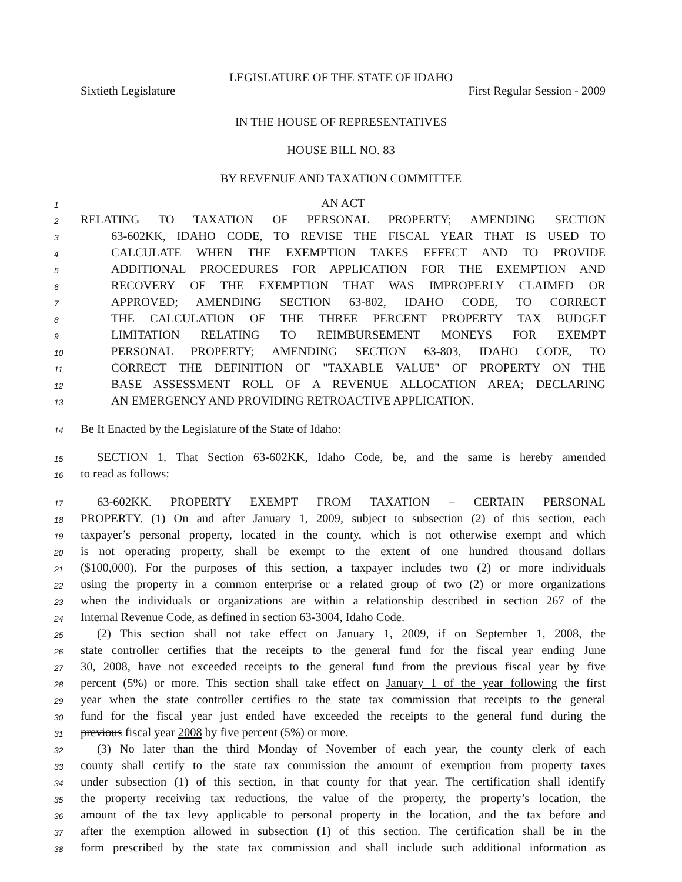LEGISLATURE OF THE STATE OF IDAHO
Sixtieth Legislature First Regular Session - 2009
IN THE HOUSE OF REPRESENTATIVES
HOUSE BILL NO. 83
BY REVENUE AND TAXATION COMMITTEE
1 AN ACT
2 RELATING TO TAXATION OF PERSONAL PROPERTY; AMENDING SECTION
3 63-602KK, IDAHO CODE, TO REVISE THE FISCAL YEAR THAT IS USED TO
4 CALCULATE WHEN THE EXEMPTION TAKES EFFECT AND TO PROVIDE
5 ADDITIONAL PROCEDURES FOR APPLICATION FOR THE EXEMPTION AND
6 RECOVERY OF THE EXEMPTION THAT WAS IMPROPERLY CLAIMED OR
7 APPROVED; AMENDING SECTION 63-802, IDAHO CODE, TO CORRECT
8 THE CALCULATION OF THE THREE PERCENT PROPERTY TAX BUDGET
9 LIMITATION RELATING TO REIMBURSEMENT MONEYS FOR EXEMPT
10 PERSONAL PROPERTY; AMENDING SECTION 63-803, IDAHO CODE, TO
11 CORRECT THE DEFINITION OF "TAXABLE VALUE" OF PROPERTY ON THE
12 BASE ASSESSMENT ROLL OF A REVENUE ALLOCATION AREA; DECLARING
13 AN EMERGENCY AND PROVIDING RETROACTIVE APPLICATION.
14 Be It Enacted by the Legislature of the State of Idaho:
15 SECTION 1. That Section 63-602KK, Idaho Code, be, and the same is hereby amended
16 to read as follows:
17 63-602KK. PROPERTY EXEMPT FROM TAXATION – CERTAIN PERSONAL
18 PROPERTY. (1) On and after January 1, 2009, subject to subsection (2) of this section, each
19 taxpayer’s personal property, located in the county, which is not otherwise exempt and which
20 is not operating property, shall be exempt to the extent of one hundred thousand dollars
21 ($100,000). For the purposes of this section, a taxpayer includes two (2) or more individuals
22 using the property in a common enterprise or a related group of two (2) or more organizations
23 when the individuals or organizations are within a relationship described in section 267 of the
24 Internal Revenue Code, as defined in section 63-3004, Idaho Code.
25 (2) This section shall not take effect on January 1, 2009, if on September 1, 2008, the
26 state controller certifies that the receipts to the general fund for the fiscal year ending June
27 30, 2008, have not exceeded receipts to the general fund from the previous fiscal year by five
28 percent (5%) or more. This section shall take effect on January 1 of the year following the first
29 year when the state controller certifies to the state tax commission that receipts to the general
30 fund for the fiscal year just ended have exceeded the receipts to the general fund during the
31 previous fiscal year 2008 by five percent (5%) or more.
32 (3) No later than the third Monday of November of each year, the county clerk of each
33 county shall certify to the state tax commission the amount of exemption from property taxes
34 under subsection (1) of this section, in that county for that year. The certification shall identify
35 the property receiving tax reductions, the value of the property, the property’s location, the
36 amount of the tax levy applicable to personal property in the location, and the tax before and
37 after the exemption allowed in subsection (1) of this section. The certification shall be in the
38 form prescribed by the state tax commission and shall include such additional information as